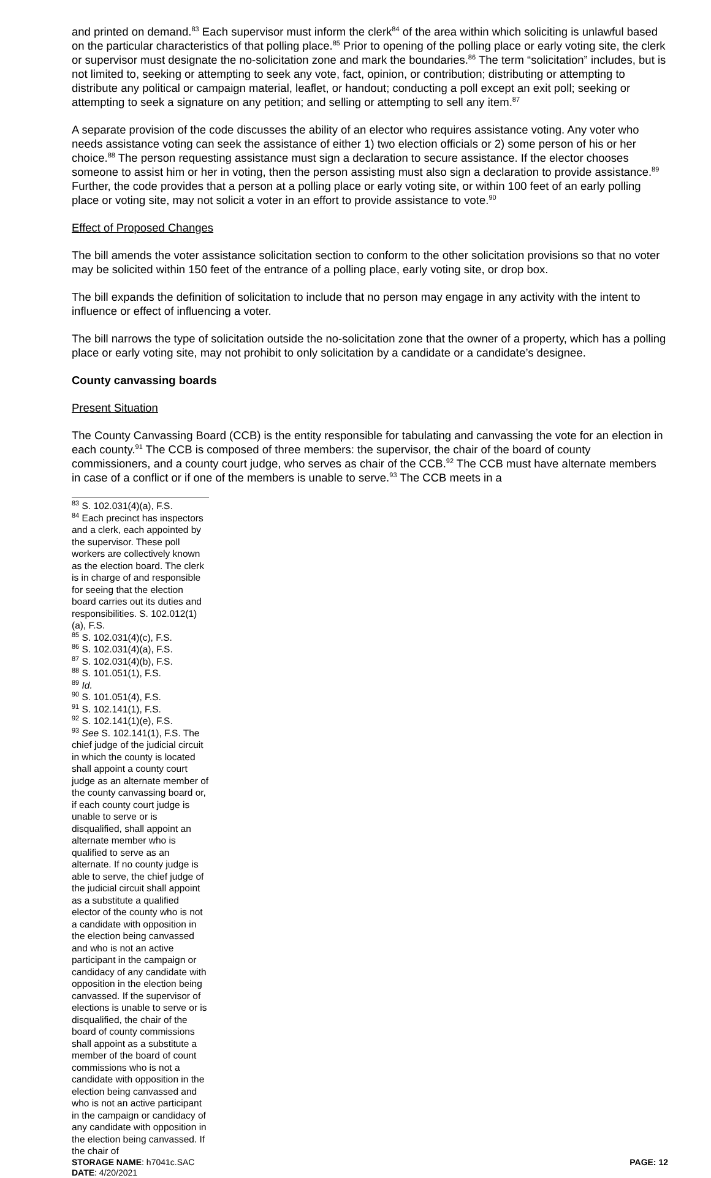and printed on demand.<sup>83</sup> Each supervisor must inform the clerk<sup>84</sup> of the area within which soliciting is unlawful based on the particular characteristics of that polling place.<sup>85</sup> Prior to opening of the polling place or early voting site, the clerk or supervisor must designate the no-solicitation zone and mark the boundaries.<sup>86</sup> The term “solicitation” includes, but is not limited to, seeking or attempting to seek any vote, fact, opinion, or contribution; distributing or attempting to distribute any political or campaign material, leaflet, or handout; conducting a poll except an exit poll; seeking or attempting to seek a signature on any petition; and selling or attempting to sell any item.<sup>87</sup>
A separate provision of the code discusses the ability of an elector who requires assistance voting. Any voter who needs assistance voting can seek the assistance of either 1) two election officials or 2) some person of his or her choice.<sup>88</sup> The person requesting assistance must sign a declaration to secure assistance. If the elector chooses someone to assist him or her in voting, then the person assisting must also sign a declaration to provide assistance.<sup>89</sup> Further, the code provides that a person at a polling place or early voting site, or within 100 feet of an early polling place or voting site, may not solicit a voter in an effort to provide assistance to vote.<sup>90</sup>
Effect of Proposed Changes
The bill amends the voter assistance solicitation section to conform to the other solicitation provisions so that no voter may be solicited within 150 feet of the entrance of a polling place, early voting site, or drop box.
The bill expands the definition of solicitation to include that no person may engage in any activity with the intent to influence or effect of influencing a voter.
The bill narrows the type of solicitation outside the no-solicitation zone that the owner of a property, which has a polling place or early voting site, may not prohibit to only solicitation by a candidate or a candidate’s designee.
County canvassing boards
Present Situation
The County Canvassing Board (CCB) is the entity responsible for tabulating and canvassing the vote for an election in each county.<sup>91</sup> The CCB is composed of three members: the supervisor, the chair of the board of county commissioners, and a county court judge, who serves as chair of the CCB.<sup>92</sup> The CCB must have alternate members in case of a conflict or if one of the members is unable to serve.<sup>93</sup> The CCB meets in a
<sup>83</sup> S. 102.031(4)(a), F.S.
<sup>84</sup> Each precinct has inspectors and a clerk, each appointed by the supervisor. These poll workers are collectively known as the election board. The clerk is in charge of and responsible for seeing that the election board carries out its duties and responsibilities. S. 102.012(1)(a), F.S.
<sup>85</sup> S. 102.031(4)(c), F.S.
<sup>86</sup> S. 102.031(4)(a), F.S.
<sup>87</sup> S. 102.031(4)(b), F.S.
<sup>88</sup> S. 101.051(1), F.S.
<sup>89</sup> Id.
<sup>90</sup> S. 101.051(4), F.S.
<sup>91</sup> S. 102.141(1), F.S.
<sup>92</sup> S. 102.141(1)(e), F.S.
<sup>93</sup> See S. 102.141(1), F.S. The chief judge of the judicial circuit in which the county is located shall appoint a county court judge as an alternate member of the county canvassing board or, if each county court judge is unable to serve or is disqualified, shall appoint an alternate member who is qualified to serve as an alternate. If no county judge is able to serve, the chief judge of the judicial circuit shall appoint as a substitute a qualified elector of the county who is not a candidate with opposition in the election being canvassed and who is not an active participant in the campaign or candidacy of any candidate with opposition in the election being canvassed. If the supervisor of elections is unable to serve or is disqualified, the chair of the board of county commissions shall appoint as a substitute a member of the board of count commissions who is not a candidate with opposition in the election being canvassed and who is not an active participant in the campaign or candidacy of any candidate with opposition in the election being canvassed. If the chair of
STORAGE NAME: h7041c.SAC PAGE: 12
DATE: 4/20/2021